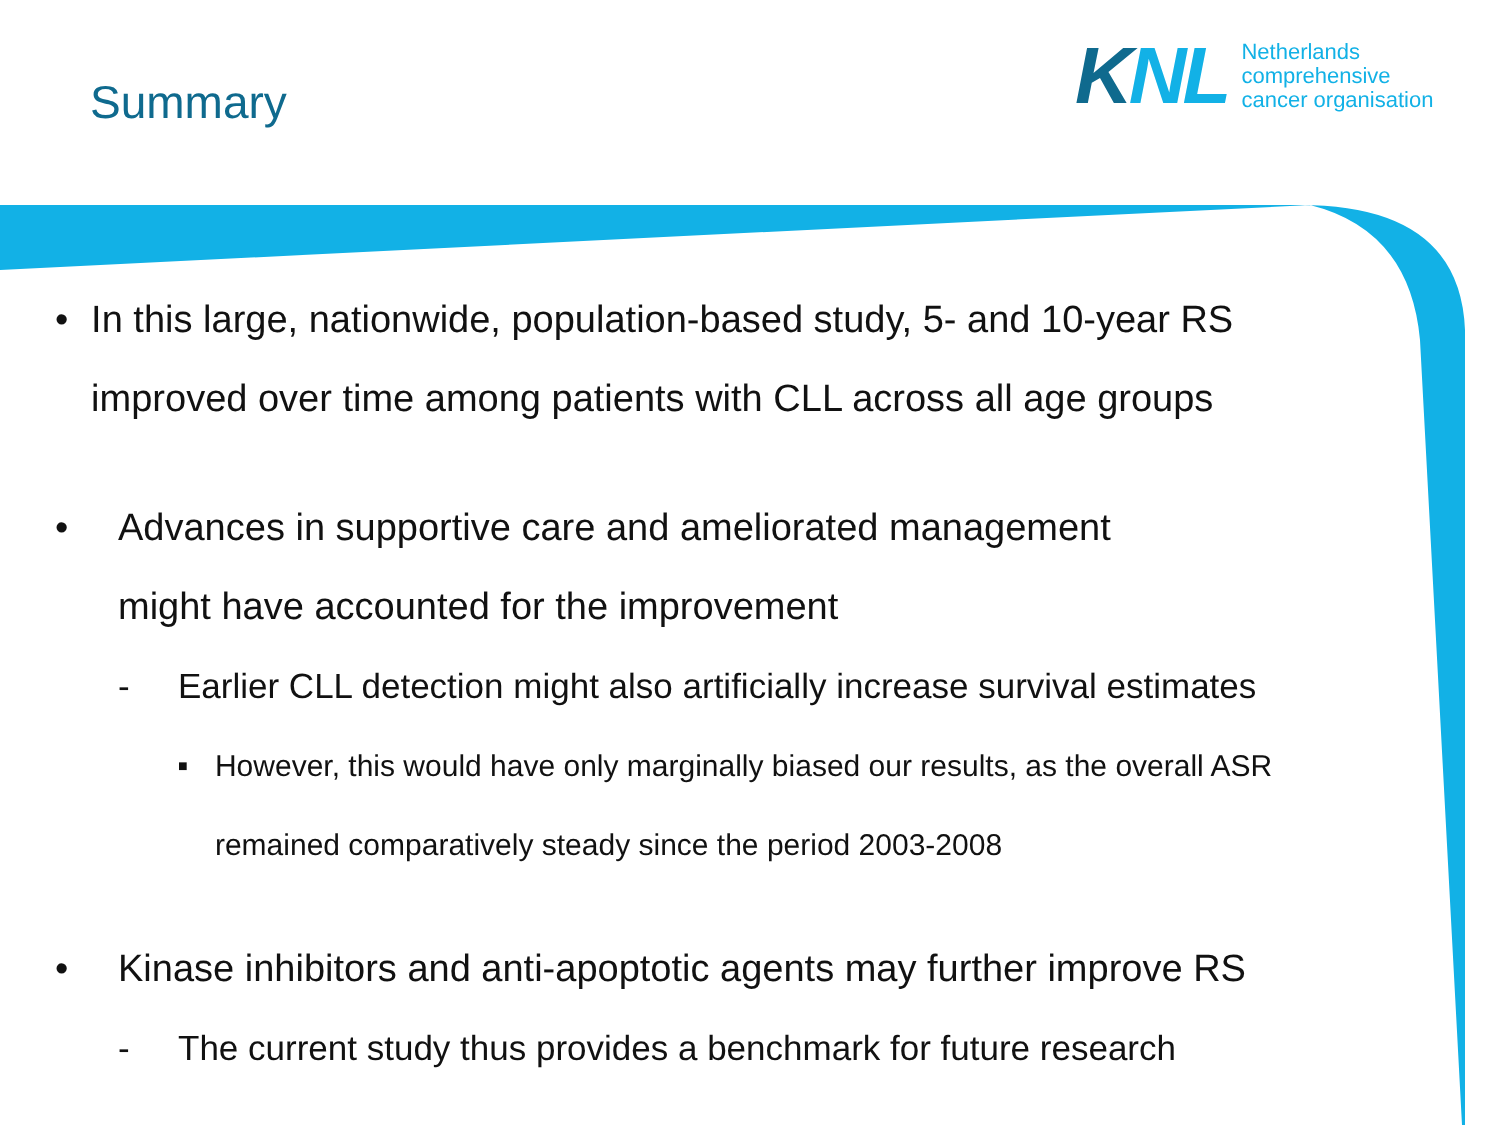Summary
KNL
Netherlands
comprehensive
cancer organisation
• In this large, nationwide, population-based study, 5- and 10-year RS improved over time among patients with CLL across all age groups
• Advances in supportive care and ameliorated management
might have accounted for the improvement
- Earlier CLL detection might also artificially increase survival estimates
■
However, this would have only marginally biased our results, as the overall ASR remained comparatively steady since the period 2003-2008
• Kinase inhibitors and anti-apoptotic agents may further improve RS
- The current study thus provides a benchmark for future research